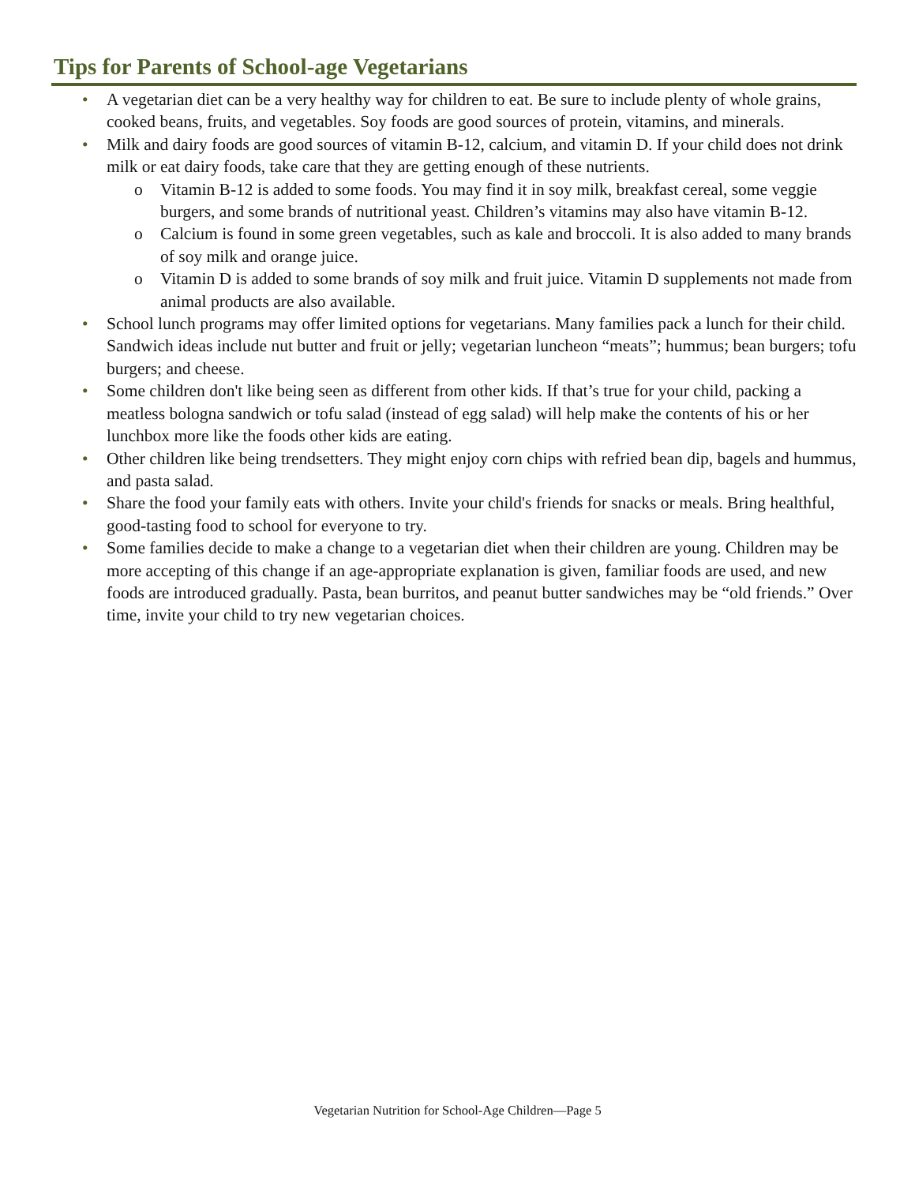Tips for Parents of School-age Vegetarians
• A vegetarian diet can be a very healthy way for children to eat. Be sure to include plenty of whole grains, cooked beans, fruits, and vegetables. Soy foods are good sources of protein, vitamins, and minerals.
• Milk and dairy foods are good sources of vitamin B-12, calcium, and vitamin D. If your child does not drink milk or eat dairy foods, take care that they are getting enough of these nutrients.
o Vitamin B-12 is added to some foods. You may find it in soy milk, breakfast cereal, some veggie burgers, and some brands of nutritional yeast. Children’s vitamins may also have vitamin B-12.
o Calcium is found in some green vegetables, such as kale and broccoli. It is also added to many brands of soy milk and orange juice.
o Vitamin D is added to some brands of soy milk and fruit juice. Vitamin D supplements not made from animal products are also available.
• School lunch programs may offer limited options for vegetarians. Many families pack a lunch for their child. Sandwich ideas include nut butter and fruit or jelly; vegetarian luncheon “meats”; hummus; bean burgers; tofu burgers; and cheese.
• Some children don't like being seen as different from other kids. If that’s true for your child, packing a meatless bologna sandwich or tofu salad (instead of egg salad) will help make the contents of his or her lunchbox more like the foods other kids are eating.
• Other children like being trendsetters. They might enjoy corn chips with refried bean dip, bagels and hummus, and pasta salad.
• Share the food your family eats with others. Invite your child's friends for snacks or meals. Bring healthful, good-tasting food to school for everyone to try.
• Some families decide to make a change to a vegetarian diet when their children are young. Children may be more accepting of this change if an age-appropriate explanation is given, familiar foods are used, and new foods are introduced gradually. Pasta, bean burritos, and peanut butter sandwiches may be “old friends.” Over time, invite your child to try new vegetarian choices.
Vegetarian Nutrition for School-Age Children—Page 5